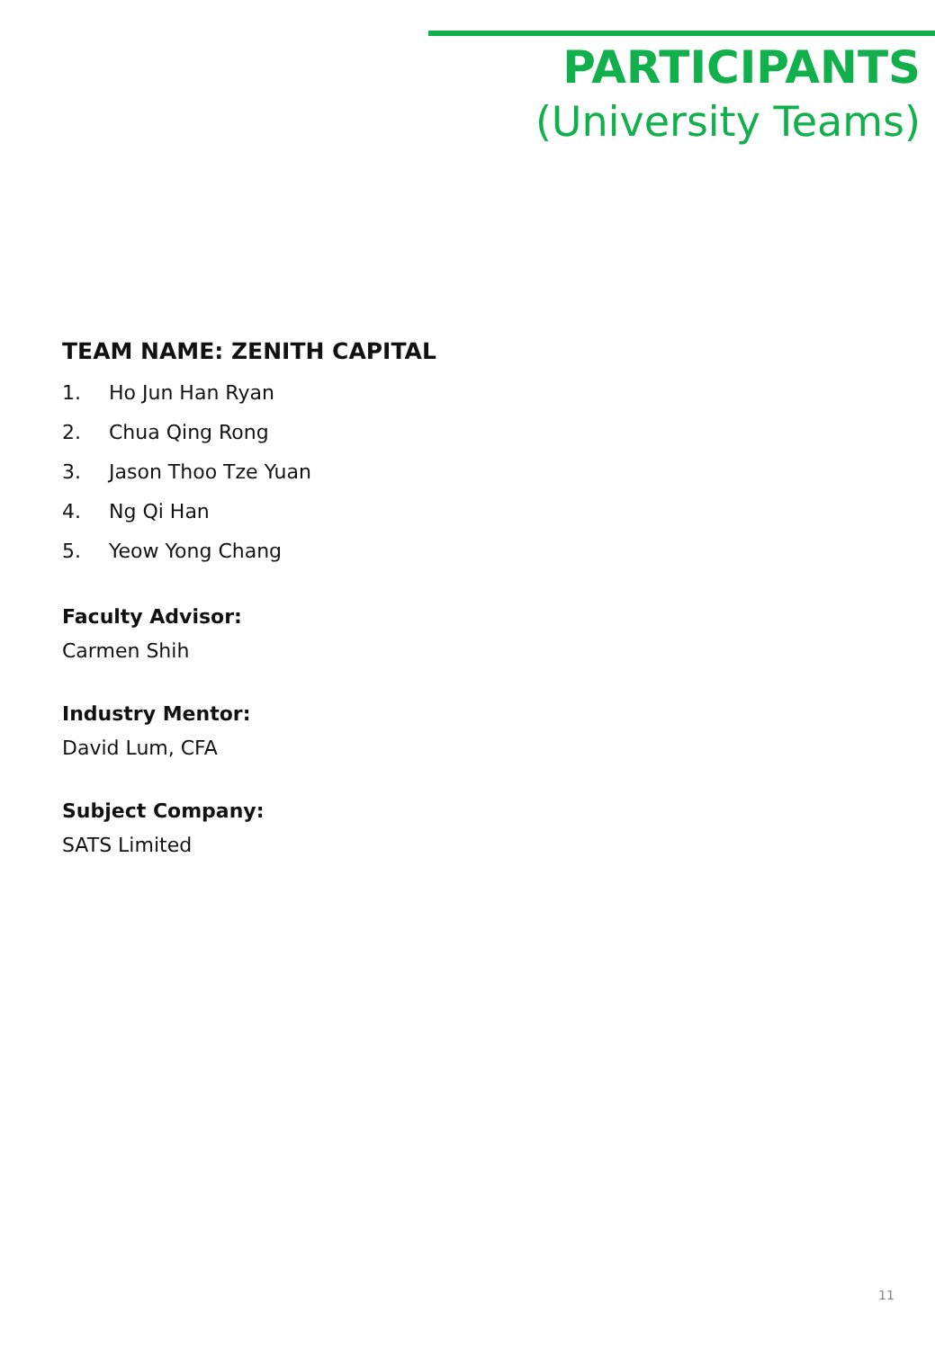PARTICIPANTS
(University Teams)
TEAM NAME: ZENITH CAPITAL
1. Ho Jun Han Ryan
2. Chua Qing Rong
3. Jason Thoo Tze Yuan
4. Ng Qi Han
5. Yeow Yong Chang
Faculty Advisor:
Carmen Shih
Industry Mentor:
David Lum, CFA
Subject Company:
SATS Limited
11